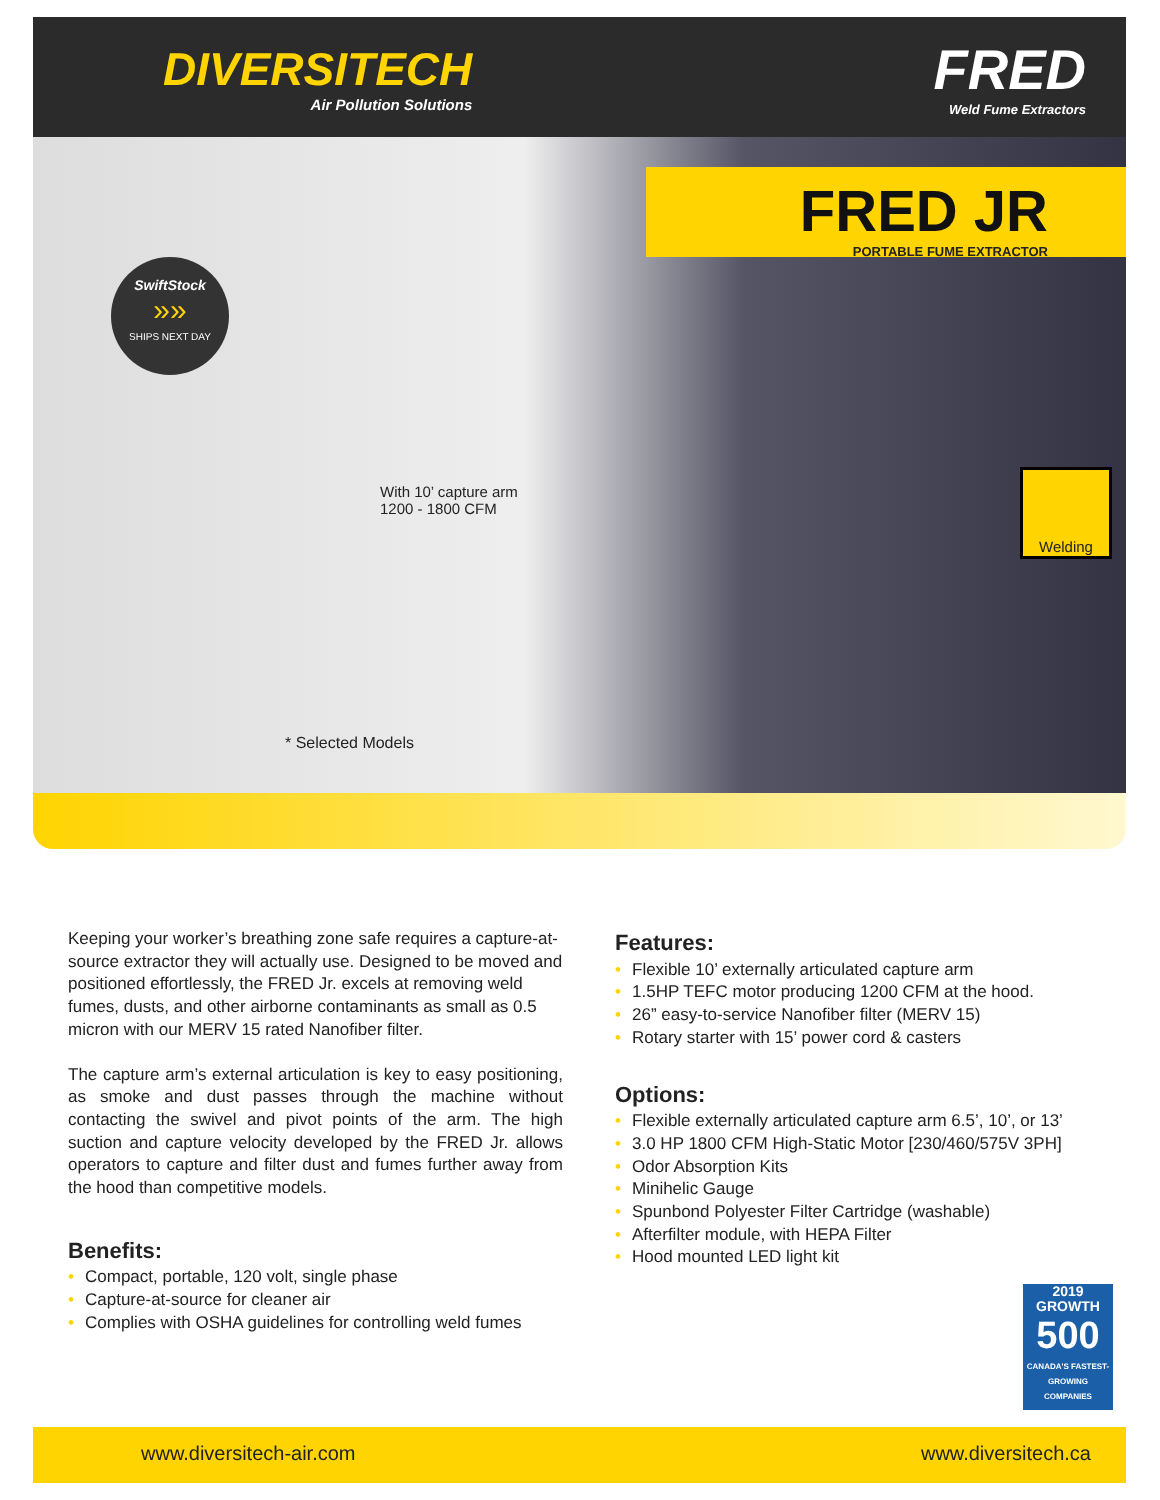DIVERSITECH
Air Pollution Solutions
FRED
Weld Fume Extractors
FRED JR
PORTABLE FUME EXTRACTOR
SwiftStock
»»
SHIPS NEXT DAY
With 10’ capture arm
1200 - 1800 CFM
* Selected Models
Welding
Keeping your worker’s breathing zone safe requires a capture-at-source extractor they will actually use. Designed to be moved and positioned effortlessly, the FRED Jr. excels at removing weld fumes, dusts, and other airborne contaminants as small as 0.5 micron with our MERV 15 rated Nanofiber filter.
The capture arm’s external articulation is key to easy positioning, as smoke and dust passes through the machine without contacting the swivel and pivot points of the arm. The high suction and capture velocity developed by the FRED Jr. allows operators to capture and filter dust and fumes further away from the hood than competitive models.
Benefits:
• Compact, portable, 120 volt, single phase
• Capture-at-source for cleaner air
• Complies with OSHA guidelines for controlling weld fumes
Features:
• Flexible 10’ externally articulated capture arm
• 1.5HP TEFC motor producing 1200 CFM at the hood.
• 26” easy-to-service Nanofiber filter (MERV 15)
• Rotary starter with 15’ power cord & casters
Options:
• Flexible externally articulated capture arm 6.5’, 10’, or 13’
• 3.0 HP 1800 CFM High-Static Motor [230/460/575V 3PH]
• Odor Absorption Kits
• Minihelic Gauge
• Spunbond Polyester Filter Cartridge (washable)
• Afterfilter module, with HEPA Filter
• Hood mounted LED light kit
2019
GROWTH
500
CANADA'S FASTEST-GROWING COMPANIES
www.diversitech-air.com www.diversitech.ca